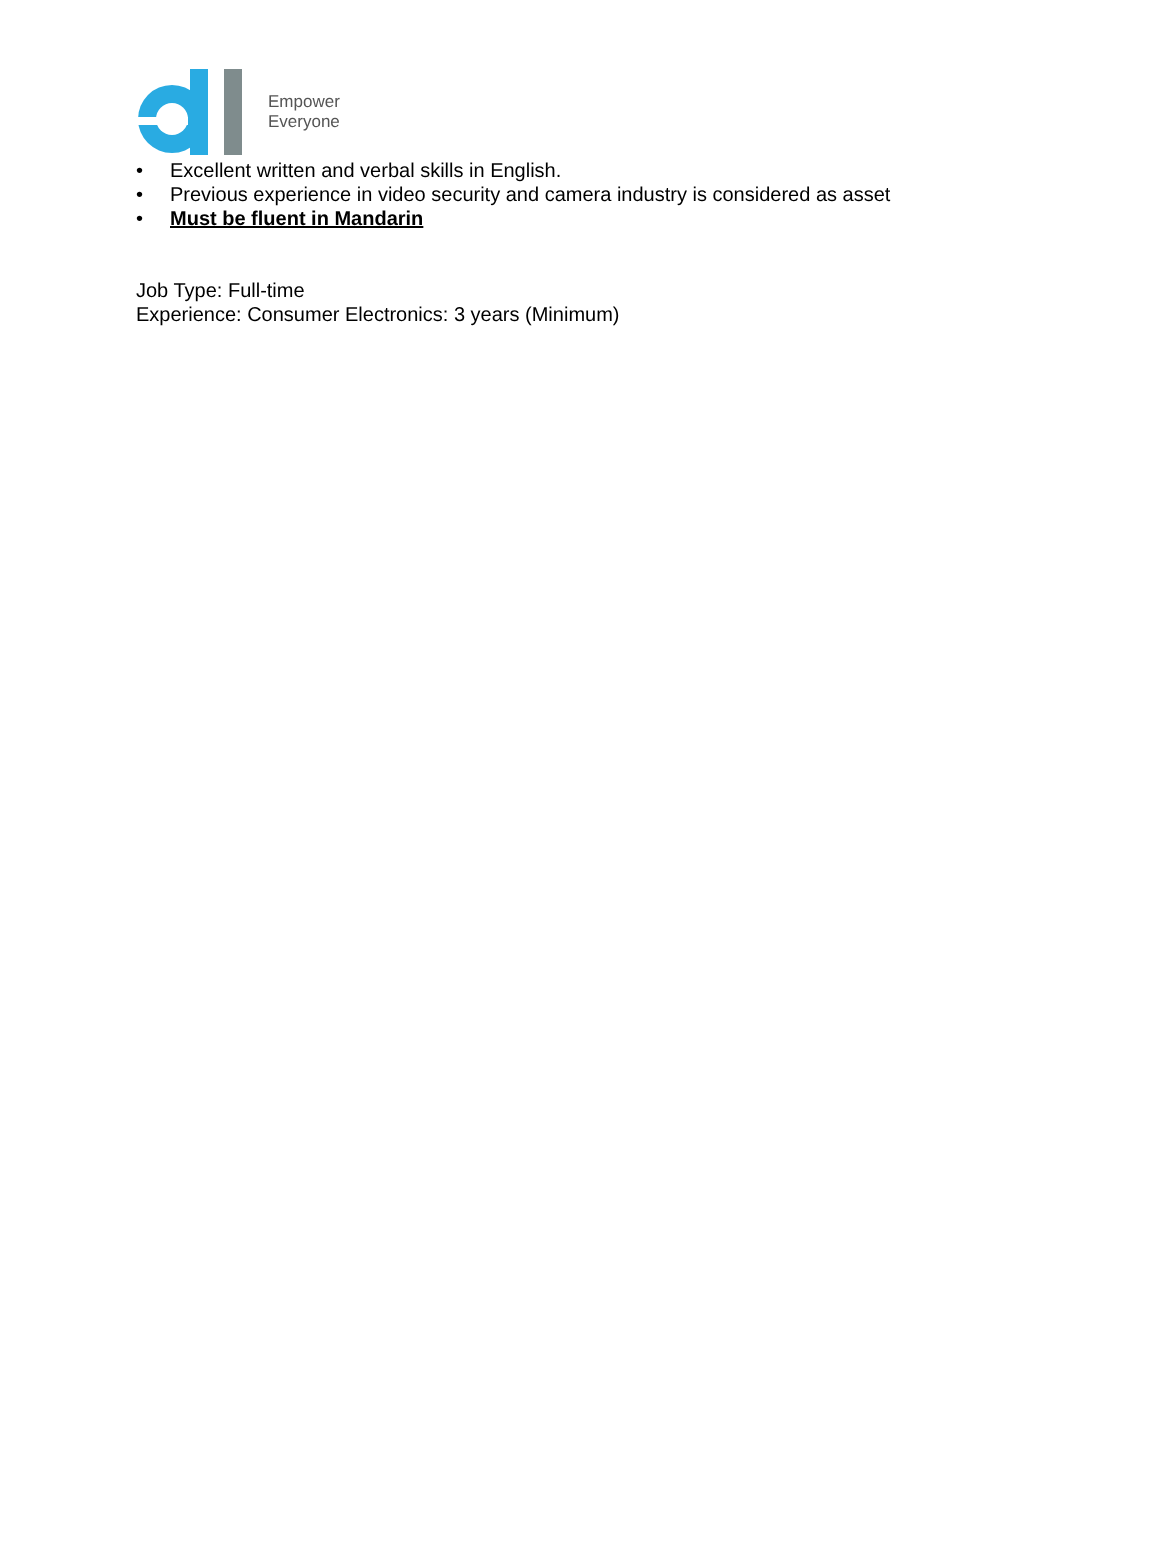Empower
Everyone
• Excellent written and verbal skills in English.
• Previous experience in video security and camera industry is considered as asset
• Must be fluent in Mandarin
Job Type: Full-time
Experience: Consumer Electronics: 3 years (Minimum)